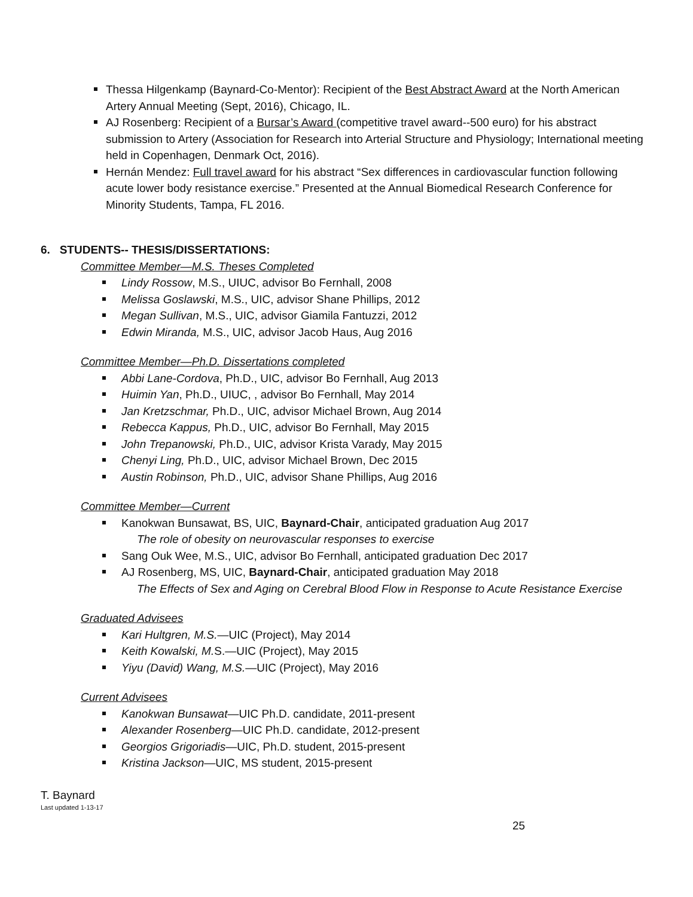Thessa Hilgenkamp (Baynard-Co-Mentor): Recipient of the Best Abstract Award at the North American Artery Annual Meeting (Sept, 2016), Chicago, IL.
AJ Rosenberg: Recipient of a Bursar’s Award (competitive travel award--500 euro) for his abstract submission to Artery (Association for Research into Arterial Structure and Physiology; International meeting held in Copenhagen, Denmark Oct, 2016).
Hernán Mendez: Full travel award for his abstract “Sex differences in cardiovascular function following acute lower body resistance exercise.” Presented at the Annual Biomedical Research Conference for Minority Students, Tampa, FL 2016.
6. STUDENTS-- THESIS/DISSERTATIONS:
Committee Member—M.S. Theses Completed
Lindy Rossow, M.S., UIUC, advisor Bo Fernhall, 2008
Melissa Goslawski, M.S., UIC, advisor Shane Phillips, 2012
Megan Sullivan, M.S., UIC, advisor Giamila Fantuzzi, 2012
Edwin Miranda, M.S., UIC, advisor Jacob Haus, Aug 2016
Committee Member—Ph.D. Dissertations completed
Abbi Lane-Cordova, Ph.D., UIC, advisor Bo Fernhall, Aug 2013
Huimin Yan, Ph.D., UIUC, , advisor Bo Fernhall, May 2014
Jan Kretzschmar, Ph.D., UIC, advisor Michael Brown, Aug 2014
Rebecca Kappus, Ph.D., UIC, advisor Bo Fernhall, May 2015
John Trepanowski, Ph.D., UIC, advisor Krista Varady, May 2015
Chenyi Ling, Ph.D., UIC, advisor Michael Brown, Dec 2015
Austin Robinson, Ph.D., UIC, advisor Shane Phillips, Aug 2016
Committee Member—Current
Kanokwan Bunsawat, BS, UIC, Baynard-Chair, anticipated graduation Aug 2017
The role of obesity on neurovascular responses to exercise
Sang Ouk Wee, M.S., UIC, advisor Bo Fernhall, anticipated graduation Dec 2017
AJ Rosenberg, MS, UIC, Baynard-Chair, anticipated graduation May 2018
The Effects of Sex and Aging on Cerebral Blood Flow in Response to Acute Resistance Exercise
Graduated Advisees
Kari Hultgren, M.S.—UIC (Project), May 2014
Keith Kowalski, M. S.—UIC (Project), May 2015
Yiyu (David) Wang, M.S.—UIC (Project), May 2016
Current Advisees
Kanokwan Bunsawat—UIC Ph.D. candidate, 2011-present
Alexander Rosenberg—UIC Ph.D. candidate, 2012-present
Georgios Grigoriadis—UIC, Ph.D. student, 2015-present
Kristina Jackson—UIC, MS student, 2015-present
T. Baynard
Last updated 1-13-17
25